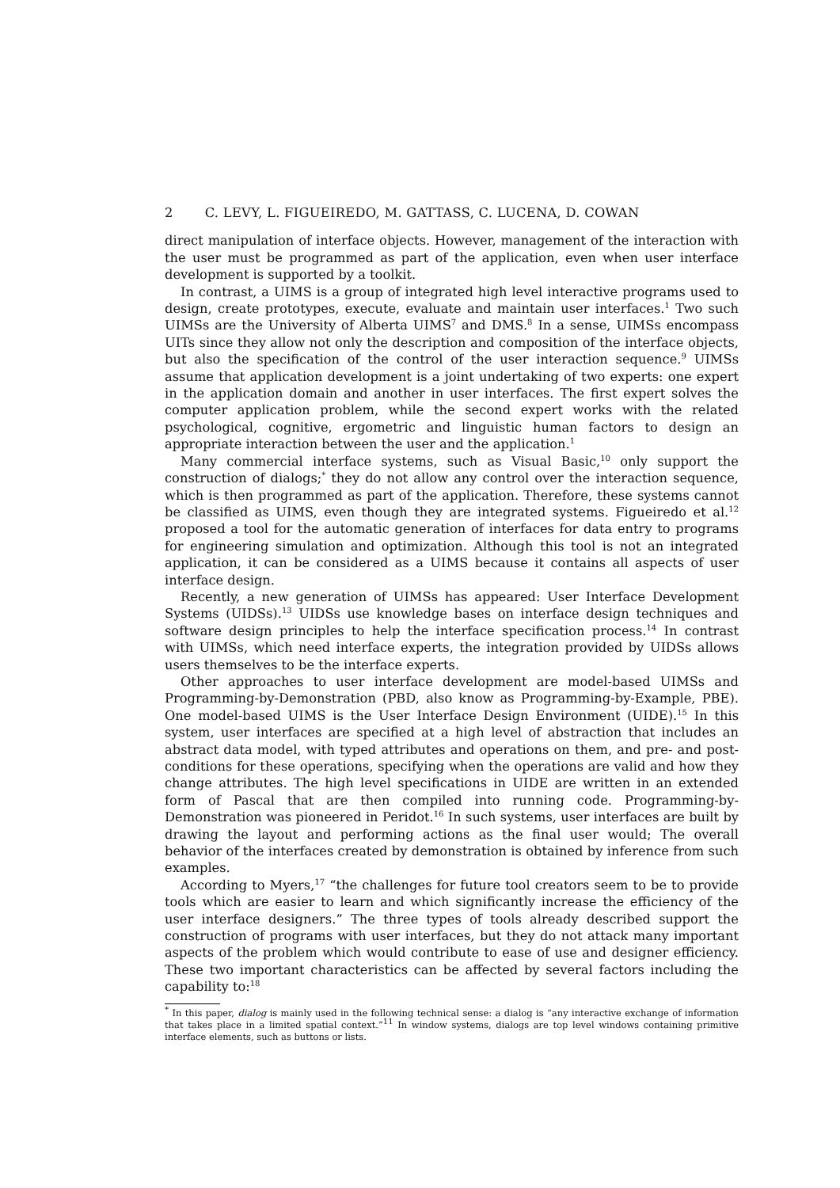2 C. LEVY, L. FIGUEIREDO, M. GATTASS, C. LUCENA, D. COWAN
direct manipulation of interface objects. However, management of the interaction with the user must be programmed as part of the application, even when user interface development is supported by a toolkit.
In contrast, a UIMS is a group of integrated high level interactive programs used to design, create prototypes, execute, evaluate and maintain user interfaces.<sup>1</sup> Two such UIMSs are the University of Alberta UIMS<sup>7</sup> and DMS.<sup>8</sup> In a sense, UIMSs encompass UITs since they allow not only the description and composition of the interface objects, but also the specification of the control of the user interaction sequence.<sup>9</sup> UIMSs assume that application development is a joint undertaking of two experts: one expert in the application domain and another in user interfaces. The first expert solves the computer application problem, while the second expert works with the related psychological, cognitive, ergometric and linguistic human factors to design an appropriate interaction between the user and the application.<sup>1</sup>
Many commercial interface systems, such as Visual Basic,<sup>10</sup> only support the construction of dialogs;<sup>*</sup> they do not allow any control over the interaction sequence, which is then programmed as part of the application. Therefore, these systems cannot be classified as UIMS, even though they are integrated systems. Figueiredo et al.<sup>12</sup> proposed a tool for the automatic generation of interfaces for data entry to programs for engineering simulation and optimization. Although this tool is not an integrated application, it can be considered as a UIMS because it contains all aspects of user interface design.
Recently, a new generation of UIMSs has appeared: User Interface Development Systems (UIDSs).<sup>13</sup> UIDSs use knowledge bases on interface design techniques and software design principles to help the interface specification process.<sup>14</sup> In contrast with UIMSs, which need interface experts, the integration provided by UIDSs allows users themselves to be the interface experts.
Other approaches to user interface development are model-based UIMSs and Programming-by-Demonstration (PBD, also know as Programming-by-Example, PBE). One model-based UIMS is the User Interface Design Environment (UIDE).<sup>15</sup> In this system, user interfaces are specified at a high level of abstraction that includes an abstract data model, with typed attributes and operations on them, and pre- and post-conditions for these operations, specifying when the operations are valid and how they change attributes. The high level specifications in UIDE are written in an extended form of Pascal that are then compiled into running code. Programming-by-Demonstration was pioneered in Peridot.<sup>16</sup> In such systems, user interfaces are built by drawing the layout and performing actions as the final user would; The overall behavior of the interfaces created by demonstration is obtained by inference from such examples.
According to Myers,<sup>17</sup> “the challenges for future tool creators seem to be to provide tools which are easier to learn and which significantly increase the efficiency of the user interface designers.” The three types of tools already described support the construction of programs with user interfaces, but they do not attack many important aspects of the problem which would contribute to ease of use and designer efficiency. These two important characteristics can be affected by several factors including the capability to:<sup>18</sup>
<sup>*</sup> In this paper, dialog is mainly used in the following technical sense: a dialog is “any interactive exchange of information that takes place in a limited spatial context.”<sup>11</sup> In window systems, dialogs are top level windows containing primitive interface elements, such as buttons or lists.